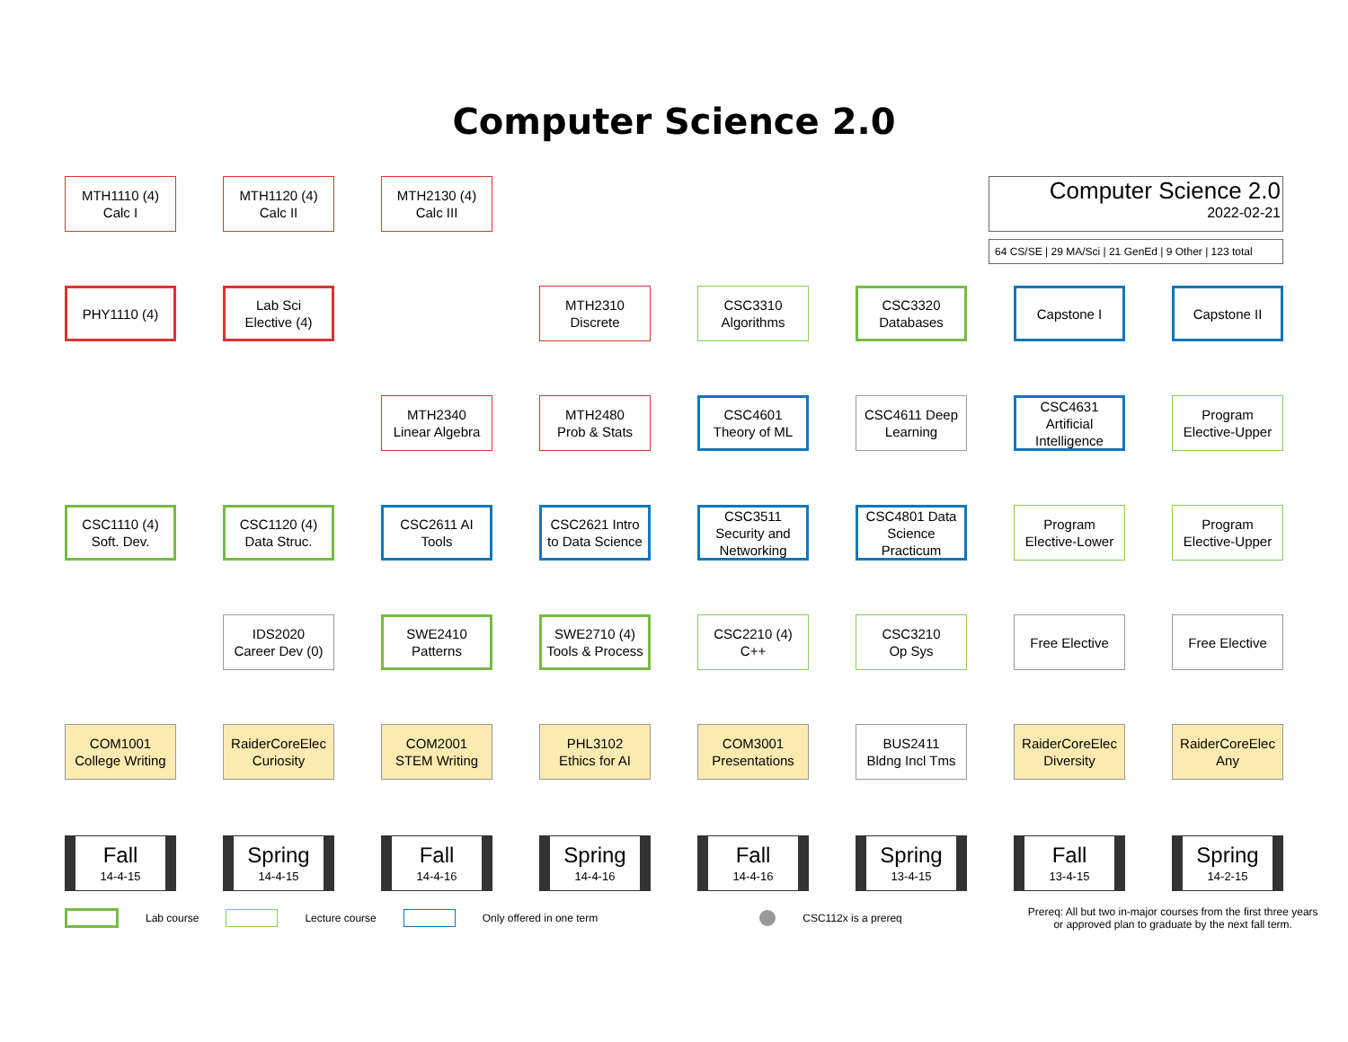Computer Science 2.0
MTH1110 (4)
Calc I
MTH1120 (4)
Calc II
MTH2130 (4)
Calc III
PHY1110 (4)
Lab Sci
Elective (4)
MTH2310
Discrete
CSC3310
Algorithms
CSC3320
Databases
Capstone I
Capstone II
MTH2340
Linear Algebra
MTH2480
Prob & Stats
CSC4601
Theory of ML
CSC4611 Deep Learning
CSC4631
Artificial
Intelligence
Program
Elective-Upper
CSC1110 (4)
Soft. Dev.
CSC1120 (4)
Data Struc.
CSC2611 AI
Tools
CSC2621 Intro
to Data Science
CSC3511
Security and
Networking
CSC4801 Data
Science
Practicum
Program
Elective-Lower
Program
Elective-Upper
IDS2020
Career Dev (0)
SWE2410
Patterns
SWE2710 (4)
Tools & Process
CSC2210 (4)
C++
CSC3210
Op Sys
Free Elective
Free Elective
COM1001
College Writing
RaiderCoreElec
Curiosity
COM2001
STEM Writing
PHL3102
Ethics for AI
COM3001
Presentations
BUS2411
Bldng Incl Tms
RaiderCoreElec
Diversity
RaiderCoreElec
Any
Fall
14-4-15
Spring
14-4-15
Fall
14-4-16
Spring
14-4-16
Fall
14-4-16
Spring
13-4-15
Fall
13-4-15
Spring
14-2-15
Computer Science 2.0
2022-02-21
64 CS/SE | 29 MA/Sci | 21 GenEd | 9 Other | 123 total
Lab course Lecture course Only offered in one term CSC112x is a prereq Prereq: All but two in-major courses from the first three years
or approved plan to graduate by the next fall term.